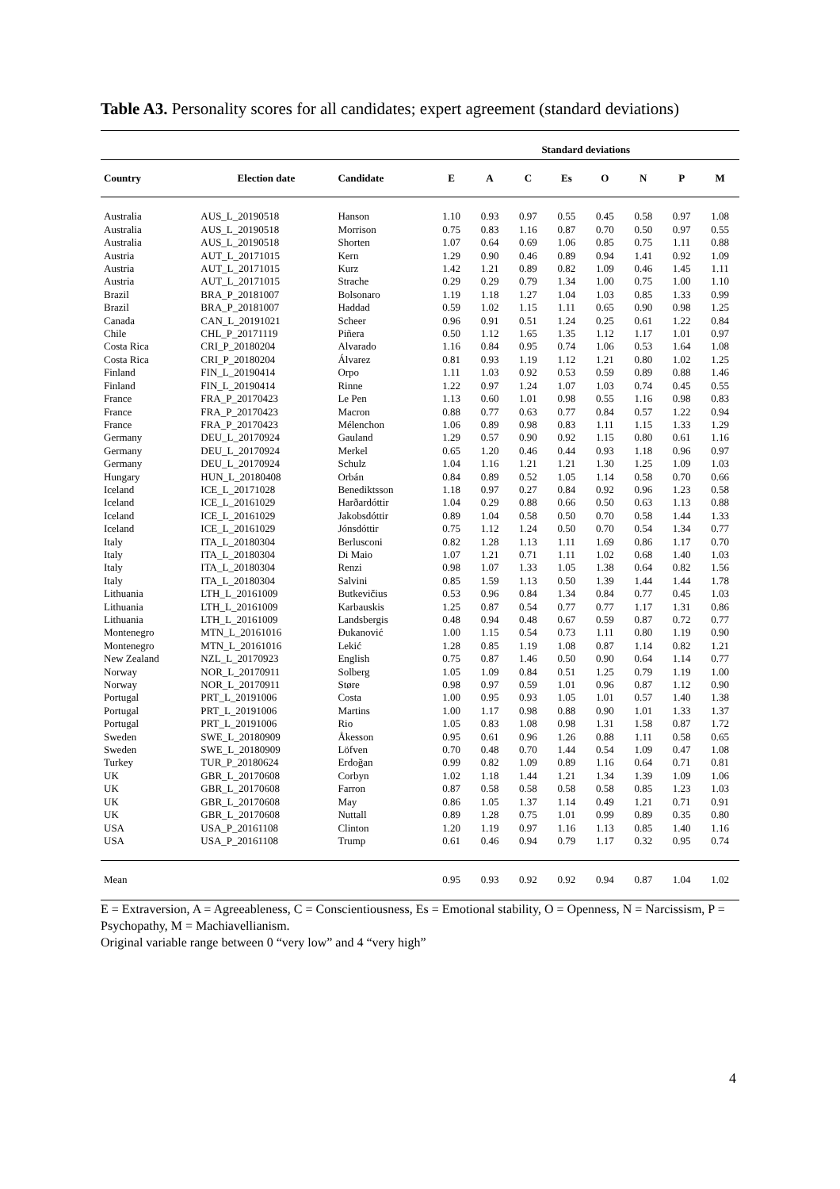Table A3. Personality scores for all candidates; expert agreement (standard deviations)
| | | | Standard deviations | | | | | | | |
| --- | --- | --- | --- | --- | --- | --- | --- | --- | --- | --- |
| Country | Election date | Candidate | E | A | C | Es | O | N | P | M |
| Australia | AUS_L_20190518 | Hanson | 1.10 | 0.93 | 0.97 | 0.55 | 0.45 | 0.58 | 0.97 | 1.08 |
| Australia | AUS_L_20190518 | Morrison | 0.75 | 0.83 | 1.16 | 0.87 | 0.70 | 0.50 | 0.97 | 0.55 |
| Australia | AUS_L_20190518 | Shorten | 1.07 | 0.64 | 0.69 | 1.06 | 0.85 | 0.75 | 1.11 | 0.88 |
| Austria | AUT_L_20171015 | Kern | 1.29 | 0.90 | 0.46 | 0.89 | 0.94 | 1.41 | 0.92 | 1.09 |
| Austria | AUT_L_20171015 | Kurz | 1.42 | 1.21 | 0.89 | 0.82 | 1.09 | 0.46 | 1.45 | 1.11 |
| Austria | AUT_L_20171015 | Strache | 0.29 | 0.29 | 0.79 | 1.34 | 1.00 | 0.75 | 1.00 | 1.10 |
| Brazil | BRA_P_20181007 | Bolsonaro | 1.19 | 1.18 | 1.27 | 1.04 | 1.03 | 0.85 | 1.33 | 0.99 |
| Brazil | BRA_P_20181007 | Haddad | 0.59 | 1.02 | 1.15 | 1.11 | 0.65 | 0.90 | 0.98 | 1.25 |
| Canada | CAN_L_20191021 | Scheer | 0.96 | 0.91 | 0.51 | 1.24 | 0.25 | 0.61 | 1.22 | 0.84 |
| Chile | CHL_P_20171119 | Piñera | 0.50 | 1.12 | 1.65 | 1.35 | 1.12 | 1.17 | 1.01 | 0.97 |
| Costa Rica | CRI_P_20180204 | Alvarado | 1.16 | 0.84 | 0.95 | 0.74 | 1.06 | 0.53 | 1.64 | 1.08 |
| Costa Rica | CRI_P_20180204 | Álvarez | 0.81 | 0.93 | 1.19 | 1.12 | 1.21 | 0.80 | 1.02 | 1.25 |
| Finland | FIN_L_20190414 | Orpo | 1.11 | 1.03 | 0.92 | 0.53 | 0.59 | 0.89 | 0.88 | 1.46 |
| Finland | FIN_L_20190414 | Rinne | 1.22 | 0.97 | 1.24 | 1.07 | 1.03 | 0.74 | 0.45 | 0.55 |
| France | FRA_P_20170423 | Le Pen | 1.13 | 0.60 | 1.01 | 0.98 | 0.55 | 1.16 | 0.98 | 0.83 |
| France | FRA_P_20170423 | Macron | 0.88 | 0.77 | 0.63 | 0.77 | 0.84 | 0.57 | 1.22 | 0.94 |
| France | FRA_P_20170423 | Mélenchon | 1.06 | 0.89 | 0.98 | 0.83 | 1.11 | 1.15 | 1.33 | 1.29 |
| Germany | DEU_L_20170924 | Gauland | 1.29 | 0.57 | 0.90 | 0.92 | 1.15 | 0.80 | 0.61 | 1.16 |
| Germany | DEU_L_20170924 | Merkel | 0.65 | 1.20 | 0.46 | 0.44 | 0.93 | 1.18 | 0.96 | 0.97 |
| Germany | DEU_L_20170924 | Schulz | 1.04 | 1.16 | 1.21 | 1.21 | 1.30 | 1.25 | 1.09 | 1.03 |
| Hungary | HUN_L_20180408 | Orbán | 0.84 | 0.89 | 0.52 | 1.05 | 1.14 | 0.58 | 0.70 | 0.66 |
| Iceland | ICE_L_20171028 | Benediktsson | 1.18 | 0.97 | 0.27 | 0.84 | 0.92 | 0.96 | 1.23 | 0.58 |
| Iceland | ICE_L_20161029 | Harðardóttir | 1.04 | 0.29 | 0.88 | 0.66 | 0.50 | 0.63 | 1.13 | 0.88 |
| Iceland | ICE_L_20161029 | Jakobsdóttir | 0.89 | 1.04 | 0.58 | 0.50 | 0.70 | 0.58 | 1.44 | 1.33 |
| Iceland | ICE_L_20161029 | Jónsdóttir | 0.75 | 1.12 | 1.24 | 0.50 | 0.70 | 0.54 | 1.34 | 0.77 |
| Italy | ITA_L_20180304 | Berlusconi | 0.82 | 1.28 | 1.13 | 1.11 | 1.69 | 0.86 | 1.17 | 0.70 |
| Italy | ITA_L_20180304 | Di Maio | 1.07 | 1.21 | 0.71 | 1.11 | 1.02 | 0.68 | 1.40 | 1.03 |
| Italy | ITA_L_20180304 | Renzi | 0.98 | 1.07 | 1.33 | 1.05 | 1.38 | 0.64 | 0.82 | 1.56 |
| Italy | ITA_L_20180304 | Salvini | 0.85 | 1.59 | 1.13 | 0.50 | 1.39 | 1.44 | 1.44 | 1.78 |
| Lithuania | LTH_L_20161009 | Butkevičius | 0.53 | 0.96 | 0.84 | 1.34 | 0.84 | 0.77 | 0.45 | 1.03 |
| Lithuania | LTH_L_20161009 | Karbauskis | 1.25 | 0.87 | 0.54 | 0.77 | 0.77 | 1.17 | 1.31 | 0.86 |
| Lithuania | LTH_L_20161009 | Landsbergis | 0.48 | 0.94 | 0.48 | 0.67 | 0.59 | 0.87 | 0.72 | 0.77 |
| Montenegro | MTN_L_20161016 | Đukanović | 1.00 | 1.15 | 0.54 | 0.73 | 1.11 | 0.80 | 1.19 | 0.90 |
| Montenegro | MTN_L_20161016 | Lekić | 1.28 | 0.85 | 1.19 | 1.08 | 0.87 | 1.14 | 0.82 | 1.21 |
| New Zealand | NZL_L_20170923 | English | 0.75 | 0.87 | 1.46 | 0.50 | 0.90 | 0.64 | 1.14 | 0.77 |
| Norway | NOR_L_20170911 | Solberg | 1.05 | 1.09 | 0.84 | 0.51 | 1.25 | 0.79 | 1.19 | 1.00 |
| Norway | NOR_L_20170911 | Støre | 0.98 | 0.97 | 0.59 | 1.01 | 0.96 | 0.87 | 1.12 | 0.90 |
| Portugal | PRT_L_20191006 | Costa | 1.00 | 0.95 | 0.93 | 1.05 | 1.01 | 0.57 | 1.40 | 1.38 |
| Portugal | PRT_L_20191006 | Martins | 1.00 | 1.17 | 0.98 | 0.88 | 0.90 | 1.01 | 1.33 | 1.37 |
| Portugal | PRT_L_20191006 | Rio | 1.05 | 0.83 | 1.08 | 0.98 | 1.31 | 1.58 | 0.87 | 1.72 |
| Sweden | SWE_L_20180909 | Åkesson | 0.95 | 0.61 | 0.96 | 1.26 | 0.88 | 1.11 | 0.58 | 0.65 |
| Sweden | SWE_L_20180909 | Löfven | 0.70 | 0.48 | 0.70 | 1.44 | 0.54 | 1.09 | 0.47 | 1.08 |
| Turkey | TUR_P_20180624 | Erdoğan | 0.99 | 0.82 | 1.09 | 0.89 | 1.16 | 0.64 | 0.71 | 0.81 |
| UK | GBR_L_20170608 | Corbyn | 1.02 | 1.18 | 1.44 | 1.21 | 1.34 | 1.39 | 1.09 | 1.06 |
| UK | GBR_L_20170608 | Farron | 0.87 | 0.58 | 0.58 | 0.58 | 0.58 | 0.85 | 1.23 | 1.03 |
| UK | GBR_L_20170608 | May | 0.86 | 1.05 | 1.37 | 1.14 | 0.49 | 1.21 | 0.71 | 0.91 |
| UK | GBR_L_20170608 | Nuttall | 0.89 | 1.28 | 0.75 | 1.01 | 0.99 | 0.89 | 0.35 | 0.80 |
| USA | USA_P_20161108 | Clinton | 1.20 | 1.19 | 0.97 | 1.16 | 1.13 | 0.85 | 1.40 | 1.16 |
| USA | USA_P_20161108 | Trump | 0.61 | 0.46 | 0.94 | 0.79 | 1.17 | 0.32 | 0.95 | 0.74 |
| Mean | | | 0.95 | 0.93 | 0.92 | 0.92 | 0.94 | 0.87 | 1.04 | 1.02 |
E = Extraversion, A = Agreeableness, C = Conscientiousness, Es = Emotional stability, O = Openness, N = Narcissism, P = Psychopathy, M = Machiavellianism.
Original variable range between 0 “very low” and 4 “very high”
4